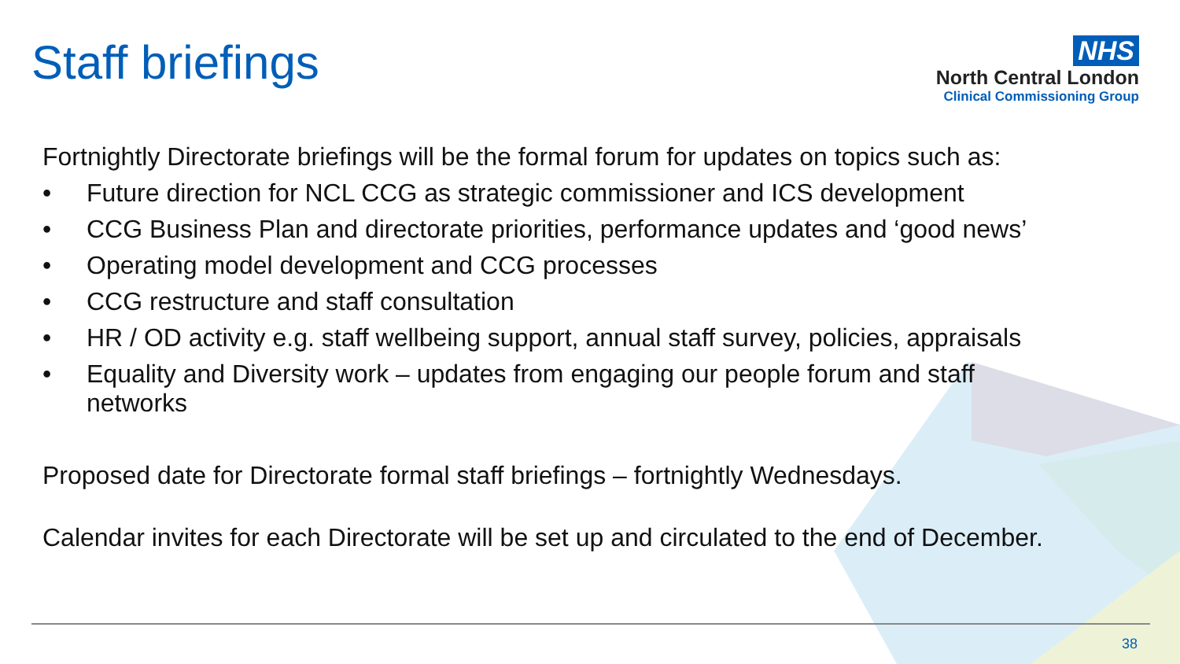Staff briefings
NHS
North Central London
Clinical Commissioning Group
Fortnightly Directorate briefings will be the formal forum for updates on topics such as:
• Future direction for NCL CCG as strategic commissioner and ICS development
• CCG Business Plan and directorate priorities, performance updates and ‘good news’
• Operating model development and CCG processes
• CCG restructure and staff consultation
• HR / OD activity e.g. staff wellbeing support, annual staff survey, policies, appraisals
• Equality and Diversity work – updates from engaging our people forum and staff networks
Proposed date for Directorate formal staff briefings – fortnightly Wednesdays.
Calendar invites for each Directorate will be set up and circulated to the end of December.
38